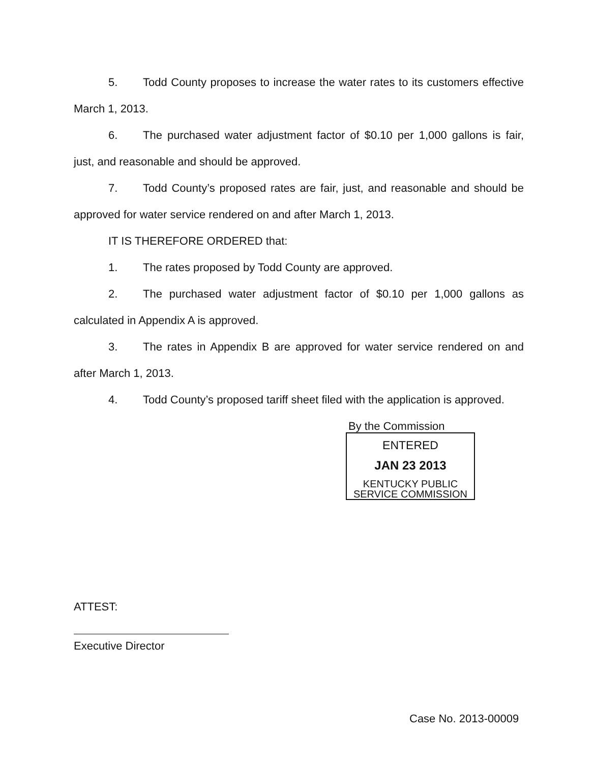5. Todd County proposes to increase the water rates to its customers effective March 1, 2013.
6. The purchased water adjustment factor of $0.10 per 1,000 gallons is fair, just, and reasonable and should be approved.
7. Todd County’s proposed rates are fair, just, and reasonable and should be approved for water service rendered on and after March 1, 2013.
IT IS THEREFORE ORDERED that:
1. The rates proposed by Todd County are approved.
2. The purchased water adjustment factor of $0.10 per 1,000 gallons as calculated in Appendix A is approved.
3. The rates in Appendix B are approved for water service rendered on and after March 1, 2013.
4. Todd County’s proposed tariff sheet filed with the application is approved.
By the Commission
ENTERED
JAN 23 2013
KENTUCKY PUBLIC
SERVICE COMMISSION
ATTEST:
Executive Director
Case No. 2013-00009